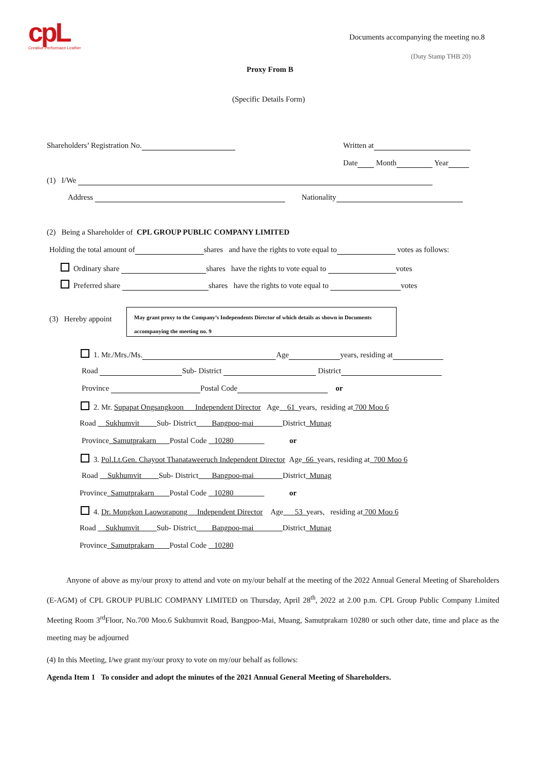cpL Creative Performace Leather
Documents accompanying the meeting no.8
(Duty Stamp THB 20)
Proxy From B
(Specific Details Form)
Shareholders’ Registration No. Written at
Date Month Year
(1) I/We
Address Nationality
(2) Being a Shareholder of CPL GROUP PUBLIC COMPANY LIMITED
Holding the total amount of shares and have the rights to vote equal to votes as follows:
Ordinary share shares have the rights to vote equal to votes
Preferred share shares have the rights to vote equal to votes
(3) Hereby appoint
May grant proxy to the Company’s Independents Director of which details as shown in Documents accompanying the meeting no. 9
1. Mr./Mrs./Ms. Age years, residing at
Road Sub- District District
Province Postal Code or
2. Mr. Supapat Ongsangkoon Independent Director Age 61 years, residing at 700 Moo 6
Road Sukhumvit Sub- District Bangpoo-mai District Munag
Province Samutprakarn Postal Code 10280 or
3. Pol.Lt.Gen. Chayoot Thanataweeruch Independent Director Age 66 years, residing at 700 Moo 6
Road Sukhumvit Sub- District Bangpoo-mai District Munag
Province Samutprakarn Postal Code 10280 or
4. Dr. Mongkon Laoworapong Independent Director Age 53 years, residing at 700 Moo 6
Road Sukhumvit Sub- District Bangpoo-mai District Munag
Province Samutprakarn Postal Code 10280
Anyone of above as my/our proxy to attend and vote on my/our behalf at the meeting of the 2022 Annual General Meeting of Shareholders (E-AGM) of CPL GROUP PUBLIC COMPANY LIMITED on Thursday, April 28<sup>th</sup>, 2022 at 2.00 p.m. CPL Group Public Company Limited Meeting Room 3<sup>rd</sup>Floor, No.700 Moo.6 Sukhumvit Road, Bangpoo-Mai, Muang, Samutprakarn 10280 or such other date, time and place as the meeting may be adjourned
(4) In this Meeting, I/we grant my/our proxy to vote on my/our behalf as follows:
Agenda Item 1 To consider and adopt the minutes of the 2021 Annual General Meeting of Shareholders.